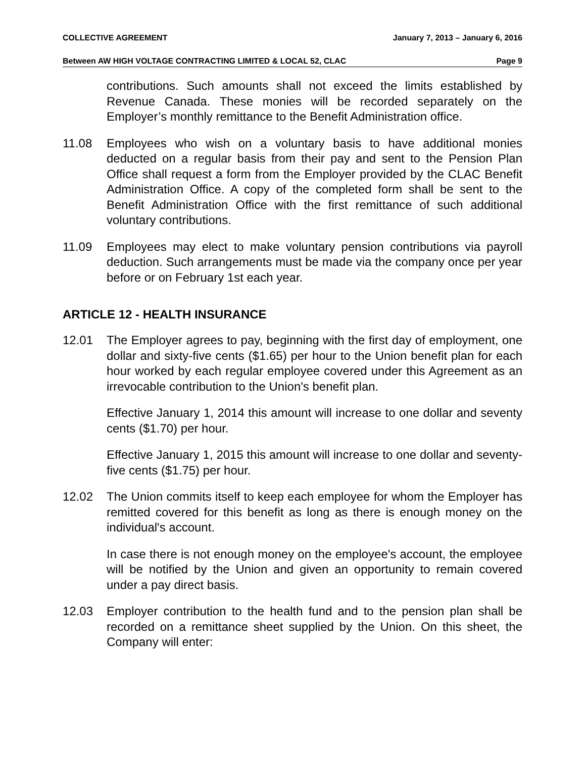COLLECTIVE AGREEMENT January 7, 2013 – January 6, 2016
Between AW HIGH VOLTAGE CONTRACTING LIMITED & LOCAL 52, CLAC Page 9
contributions. Such amounts shall not exceed the limits established by Revenue Canada. These monies will be recorded separately on the Employer’s monthly remittance to the Benefit Administration office.
11.08 Employees who wish on a voluntary basis to have additional monies deducted on a regular basis from their pay and sent to the Pension Plan Office shall request a form from the Employer provided by the CLAC Benefit Administration Office. A copy of the completed form shall be sent to the Benefit Administration Office with the first remittance of such additional voluntary contributions.
11.09 Employees may elect to make voluntary pension contributions via payroll deduction. Such arrangements must be made via the company once per year before or on February 1st each year.
ARTICLE 12 - HEALTH INSURANCE
12.01 The Employer agrees to pay, beginning with the first day of employment, one dollar and sixty-five cents ($1.65) per hour to the Union benefit plan for each hour worked by each regular employee covered under this Agreement as an irrevocable contribution to the Union's benefit plan.
Effective January 1, 2014 this amount will increase to one dollar and seventy cents ($1.70) per hour.
Effective January 1, 2015 this amount will increase to one dollar and seventy-five cents ($1.75) per hour.
12.02 The Union commits itself to keep each employee for whom the Employer has remitted covered for this benefit as long as there is enough money on the individual's account.
In case there is not enough money on the employee's account, the employee will be notified by the Union and given an opportunity to remain covered under a pay direct basis.
12.03 Employer contribution to the health fund and to the pension plan shall be recorded on a remittance sheet supplied by the Union. On this sheet, the Company will enter: